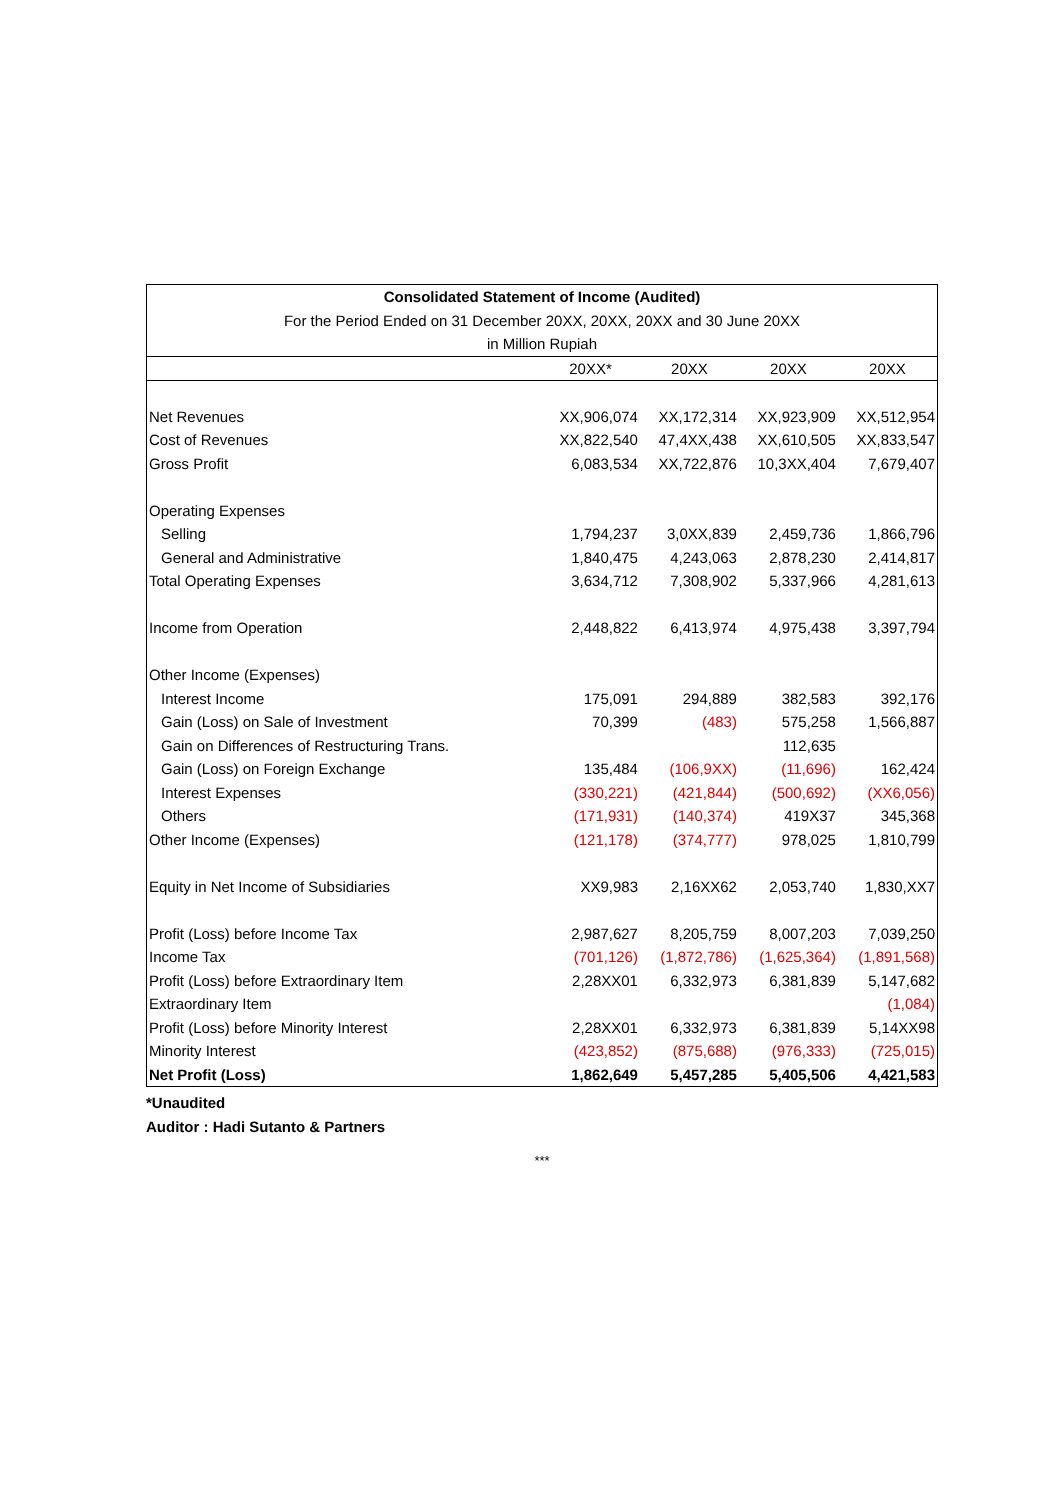| Consolidated Statement of Income (Audited) | | | | |
| --- | --- | --- | --- | --- |
| For the Period Ended on 31 December 20XX, 20XX, 20XX and 30 June 20XX | | | | |
| in Million Rupiah | | | | |
| | 20XX* | 20XX | 20XX | 20XX |
| Net Revenues | XX,906,074 | XX,172,314 | XX,923,909 | XX,512,954 |
| Cost of Revenues | XX,822,540 | 47,4XX,438 | XX,610,505 | XX,833,547 |
| Gross Profit | 6,083,534 | XX,722,876 | 10,3XX,404 | 7,679,407 |
| Operating Expenses | | | | |
| Selling | 1,794,237 | 3,0XX,839 | 2,459,736 | 1,866,796 |
| General and Administrative | 1,840,475 | 4,243,063 | 2,878,230 | 2,414,817 |
| Total Operating Expenses | 3,634,712 | 7,308,902 | 5,337,966 | 4,281,613 |
| Income from Operation | 2,448,822 | 6,413,974 | 4,975,438 | 3,397,794 |
| Other Income (Expenses) | | | | |
| Interest Income | 175,091 | 294,889 | 382,583 | 392,176 |
| Gain (Loss) on Sale of Investment | 70,399 | (483) | 575,258 | 1,566,887 |
| Gain on Differences of Restructuring Trans. | | | 112,635 | |
| Gain (Loss) on Foreign Exchange | 135,484 | (106,9XX) | (11,696) | 162,424 |
| Interest Expenses | (330,221) | (421,844) | (500,692) | (XX6,056) |
| Others | (171,931) | (140,374) | 419X37 | 345,368 |
| Other Income (Expenses) | (121,178) | (374,777) | 978,025 | 1,810,799 |
| Equity in Net Income of Subsidiaries | XX9,983 | 2,16XX62 | 2,053,740 | 1,830,XX7 |
| Profit (Loss) before Income Tax | 2,987,627 | 8,205,759 | 8,007,203 | 7,039,250 |
| Income Tax | (701,126) | (1,872,786) | (1,625,364) | (1,891,568) |
| Profit (Loss) before Extraordinary Item | 2,28XX01 | 6,332,973 | 6,381,839 | 5,147,682 |
| Extraordinary Item | | | | (1,084) |
| Profit (Loss) before Minority Interest | 2,28XX01 | 6,332,973 | 6,381,839 | 5,14XX98 |
| Minority Interest | (423,852) | (875,688) | (976,333) | (725,015) |
| Net Profit (Loss) | 1,862,649 | 5,457,285 | 5,405,506 | 4,421,583 |
*Unaudited
Auditor : Hadi Sutanto & Partners
***